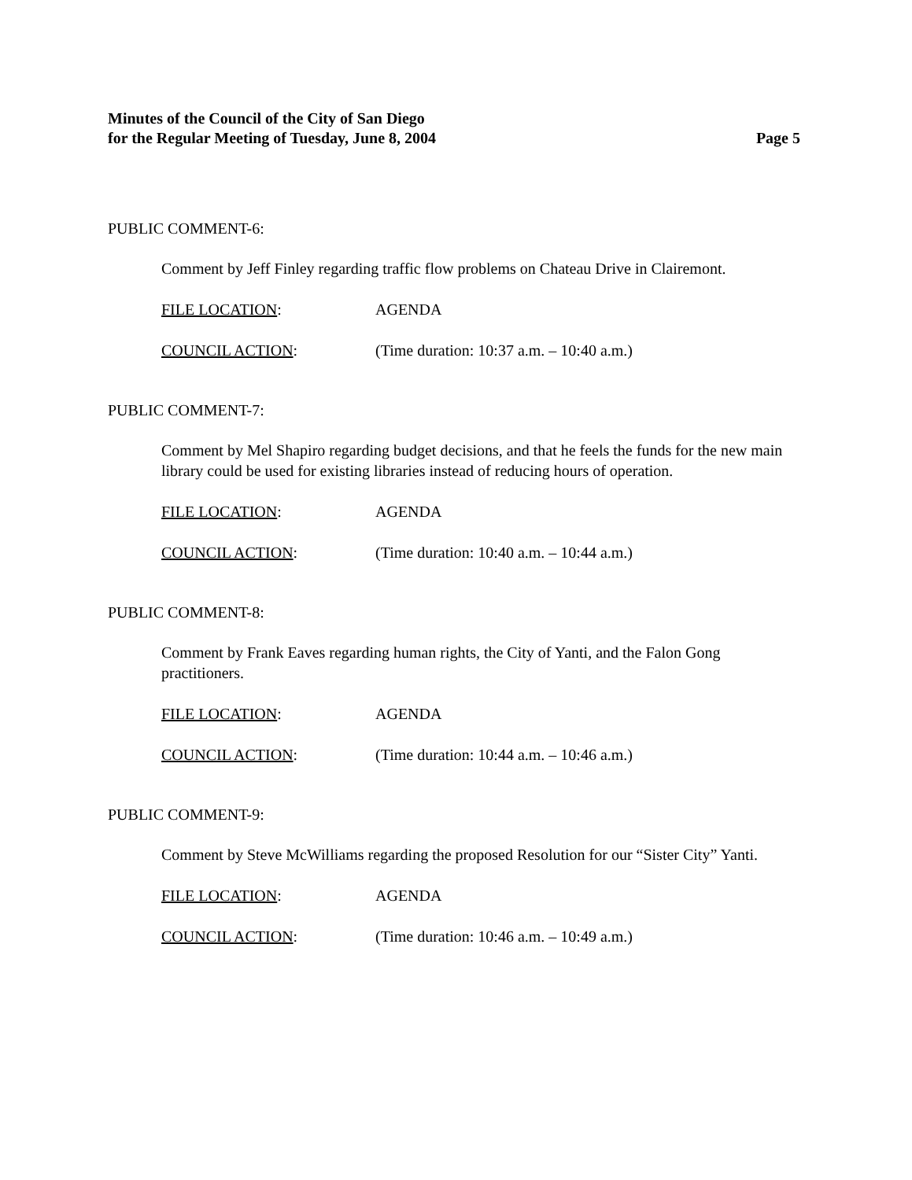Minutes of the Council of the City of San Diego
for the Regular Meeting of Tuesday, June 8, 2004 Page 5
PUBLIC COMMENT-6:
Comment by Jeff Finley regarding traffic flow problems on Chateau Drive in Clairemont.
FILE LOCATION: AGENDA
COUNCIL ACTION: (Time duration: 10:37 a.m. – 10:40 a.m.)
PUBLIC COMMENT-7:
Comment by Mel Shapiro regarding budget decisions, and that he feels the funds for the new main library could be used for existing libraries instead of reducing hours of operation.
FILE LOCATION: AGENDA
COUNCIL ACTION: (Time duration: 10:40 a.m. – 10:44 a.m.)
PUBLIC COMMENT-8:
Comment by Frank Eaves regarding human rights, the City of Yanti, and the Falon Gong practitioners.
FILE LOCATION: AGENDA
COUNCIL ACTION: (Time duration: 10:44 a.m. – 10:46 a.m.)
PUBLIC COMMENT-9:
Comment by Steve McWilliams regarding the proposed Resolution for our “Sister City” Yanti.
FILE LOCATION: AGENDA
COUNCIL ACTION: (Time duration: 10:46 a.m. – 10:49 a.m.)